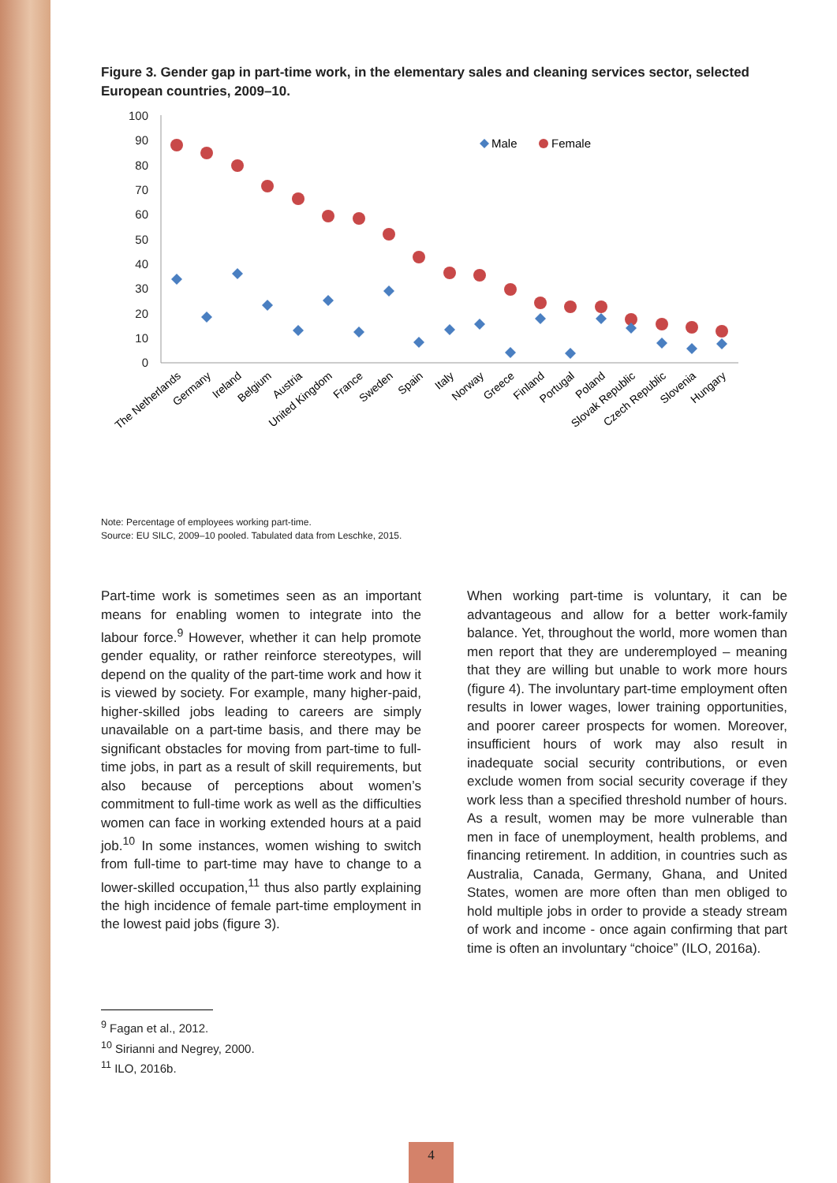Figure 3. Gender gap in part-time work, in the elementary sales and cleaning services sector, selected European countries, 2009–10.
100
90
80
70
60
50
40
30
20
10
0
Male
Female
The Netherlands
Germany
Ireland
Belgium
Austria
United Kingdom
France
Sweden
Spain
Italy
Norway
Greece
Finland
Portugal
Poland
Slovak Republic
Czech Republic
Slovenia
Hungary
Note: Percentage of employees working part-time.
Source: EU SILC, 2009–10 pooled. Tabulated data from Leschke, 2015.
Part-time work is sometimes seen as an important means for enabling women to integrate into the labour force.<sup>9</sup> However, whether it can help promote gender equality, or rather reinforce stereotypes, will depend on the quality of the part-time work and how it is viewed by society. For example, many higher-paid, higher-skilled jobs leading to careers are simply unavailable on a part-time basis, and there may be significant obstacles for moving from part-time to full-time jobs, in part as a result of skill requirements, but also because of perceptions about women’s commitment to full-time work as well as the difficulties women can face in working extended hours at a paid job.<sup>10</sup> In some instances, women wishing to switch from full-time to part-time may have to change to a lower-skilled occupation,<sup>11</sup> thus also partly explaining the high incidence of female part-time employment in the lowest paid jobs (figure 3).
When working part-time is voluntary, it can be advantageous and allow for a better work-family balance. Yet, throughout the world, more women than men report that they are underemployed – meaning that they are willing but unable to work more hours (figure 4). The involuntary part-time employment often results in lower wages, lower training opportunities, and poorer career prospects for women. Moreover, insufficient hours of work may also result in inadequate social security contributions, or even exclude women from social security coverage if they work less than a specified threshold number of hours. As a result, women may be more vulnerable than men in face of unemployment, health problems, and financing retirement. In addition, in countries such as Australia, Canada, Germany, Ghana, and United States, women are more often than men obliged to hold multiple jobs in order to provide a steady stream of work and income - once again confirming that part time is often an involuntary “choice” (ILO, 2016a).
<sup>9</sup> Fagan et al., 2012.
<sup>10</sup> Sirianni and Negrey, 2000.
<sup>11</sup> ILO, 2016b.
4